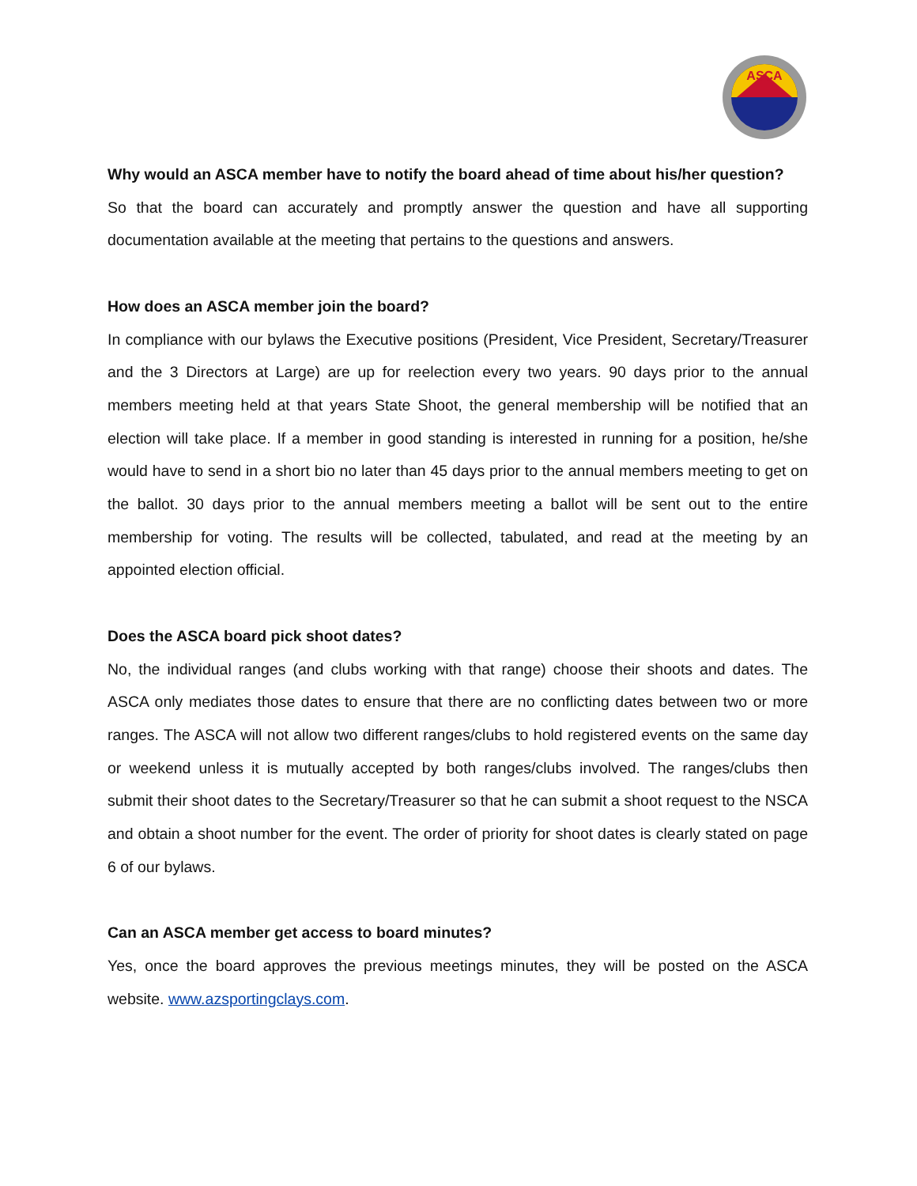ASCA
Why would an ASCA member have to notify the board ahead of time about his/her question?
So that the board can accurately and promptly answer the question and have all supporting documentation available at the meeting that pertains to the questions and answers.
How does an ASCA member join the board?
In compliance with our bylaws the Executive positions (President, Vice President, Secretary/Treasurer and the 3 Directors at Large) are up for reelection every two years. 90 days prior to the annual members meeting held at that years State Shoot, the general membership will be notified that an election will take place. If a member in good standing is interested in running for a position, he/she would have to send in a short bio no later than 45 days prior to the annual members meeting to get on the ballot. 30 days prior to the annual members meeting a ballot will be sent out to the entire membership for voting. The results will be collected, tabulated, and read at the meeting by an appointed election official.
Does the ASCA board pick shoot dates?
No, the individual ranges (and clubs working with that range) choose their shoots and dates. The ASCA only mediates those dates to ensure that there are no conflicting dates between two or more ranges. The ASCA will not allow two different ranges/clubs to hold registered events on the same day or weekend unless it is mutually accepted by both ranges/clubs involved. The ranges/clubs then submit their shoot dates to the Secretary/Treasurer so that he can submit a shoot request to the NSCA and obtain a shoot number for the event. The order of priority for shoot dates is clearly stated on page 6 of our bylaws.
Can an ASCA member get access to board minutes?
Yes, once the board approves the previous meetings minutes, they will be posted on the ASCA website. www.azsportingclays.com.